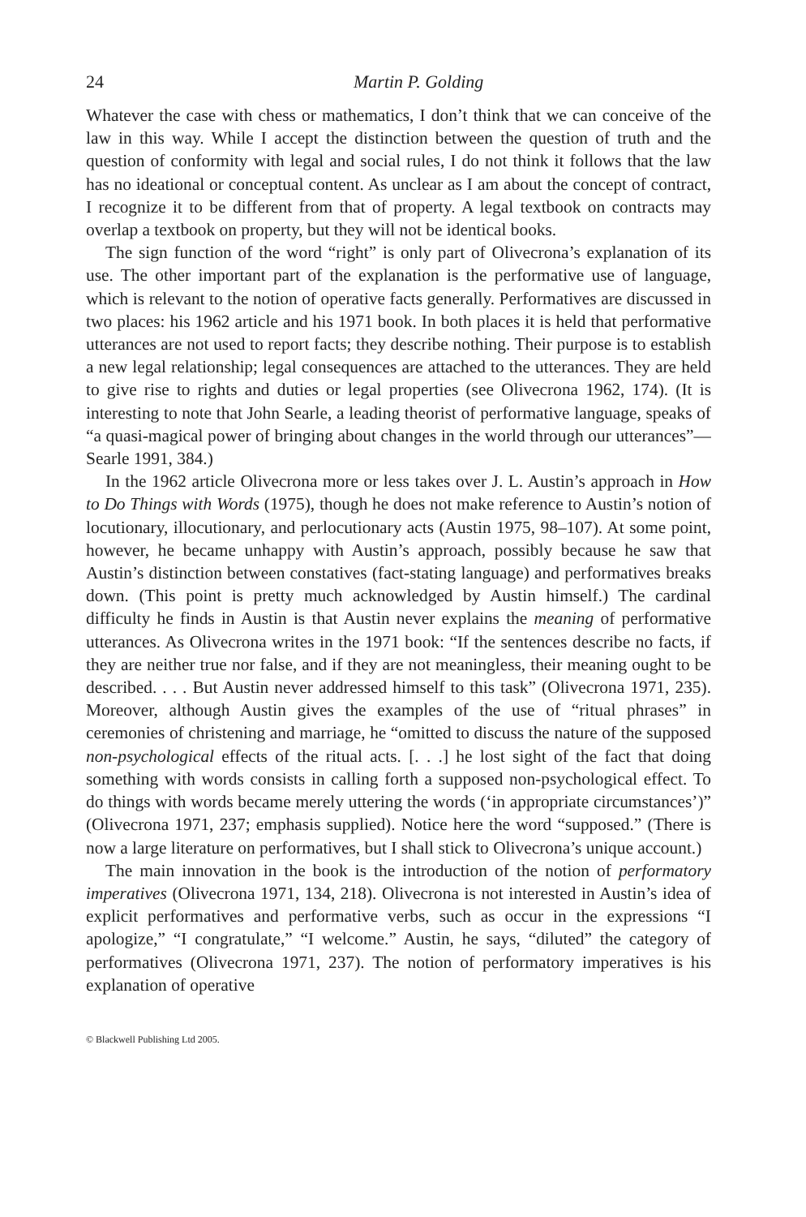24 Martin P. Golding
Whatever the case with chess or mathematics, I don’t think that we can conceive of the law in this way. While I accept the distinction between the question of truth and the question of conformity with legal and social rules, I do not think it follows that the law has no ideational or conceptual content. As unclear as I am about the concept of contract, I recognize it to be different from that of property. A legal textbook on contracts may overlap a textbook on property, but they will not be identical books.
The sign function of the word “right” is only part of Olivecrona’s explanation of its use. The other important part of the explanation is the performative use of language, which is relevant to the notion of operative facts generally. Performatives are discussed in two places: his 1962 article and his 1971 book. In both places it is held that performative utterances are not used to report facts; they describe nothing. Their purpose is to establish a new legal relationship; legal consequences are attached to the utterances. They are held to give rise to rights and duties or legal properties (see Olivecrona 1962, 174). (It is interesting to note that John Searle, a leading theorist of performative language, speaks of “a quasi-magical power of bringing about changes in the world through our utterances”—Searle 1991, 384.)
In the 1962 article Olivecrona more or less takes over J. L. Austin’s approach in How to Do Things with Words (1975), though he does not make reference to Austin’s notion of locutionary, illocutionary, and perlocutionary acts (Austin 1975, 98–107). At some point, however, he became unhappy with Austin’s approach, possibly because he saw that Austin’s distinction between constatives (fact-stating language) and performatives breaks down. (This point is pretty much acknowledged by Austin himself.) The cardinal difficulty he finds in Austin is that Austin never explains the meaning of performative utterances. As Olivecrona writes in the 1971 book: “If the sentences describe no facts, if they are neither true nor false, and if they are not meaningless, their meaning ought to be described. . . . But Austin never addressed himself to this task” (Olivecrona 1971, 235). Moreover, although Austin gives the examples of the use of “ritual phrases” in ceremonies of christening and marriage, he “omitted to discuss the nature of the supposed non-psychological effects of the ritual acts. [. . .] he lost sight of the fact that doing something with words consists in calling forth a supposed non-psychological effect. To do things with words became merely uttering the words (‘in appropriate circumstances’)” (Olivecrona 1971, 237; emphasis supplied). Notice here the word “supposed.” (There is now a large literature on performatives, but I shall stick to Olivecrona’s unique account.)
The main innovation in the book is the introduction of the notion of performatory imperatives (Olivecrona 1971, 134, 218). Olivecrona is not interested in Austin’s idea of explicit performatives and performative verbs, such as occur in the expressions “I apologize,” “I congratulate,” “I welcome.” Austin, he says, “diluted” the category of performatives (Olivecrona 1971, 237). The notion of performatory imperatives is his explanation of operative
© Blackwell Publishing Ltd 2005.